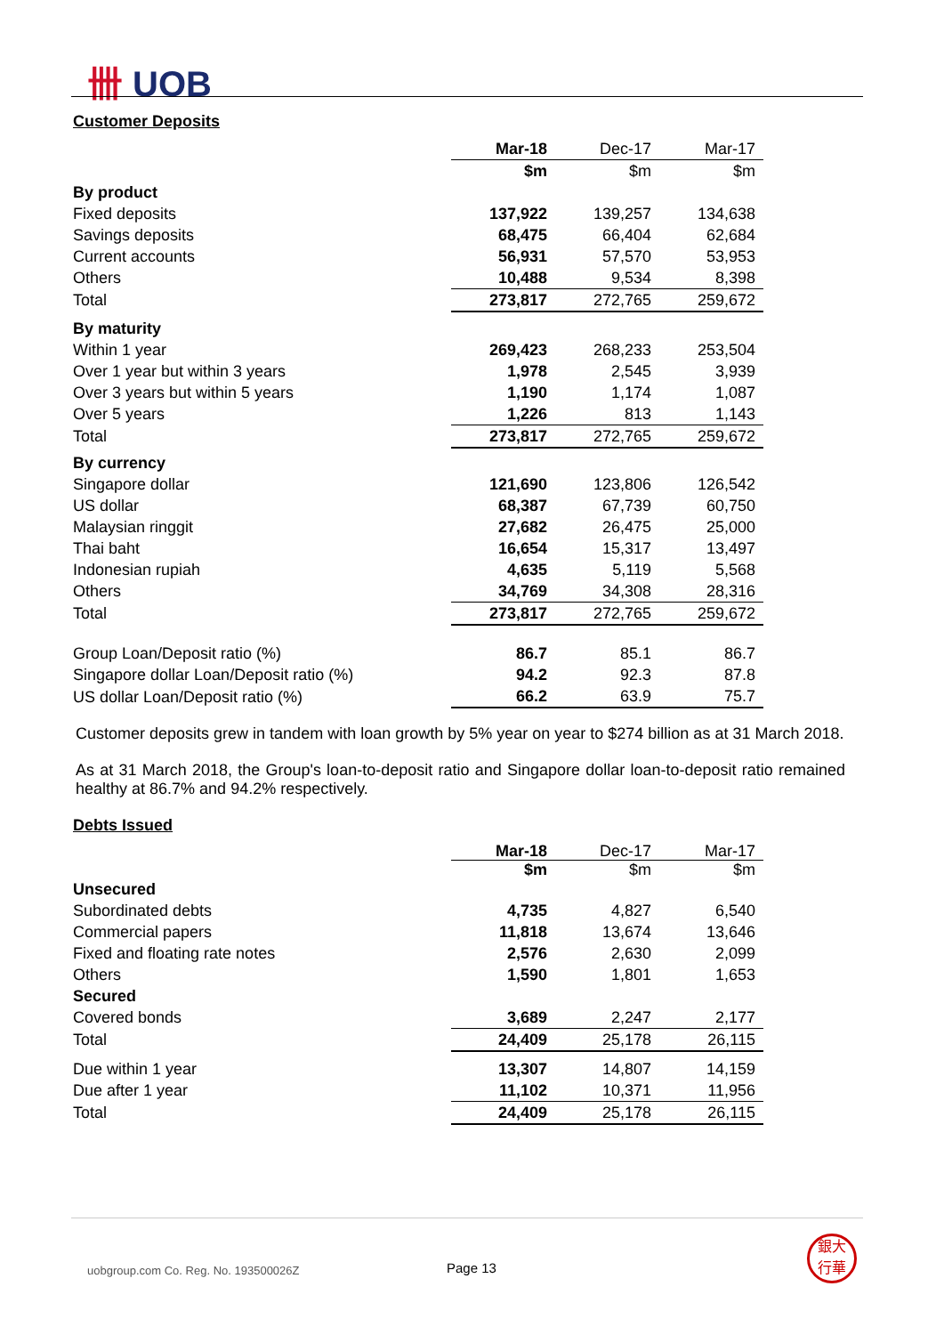卌 UOB
Customer Deposits
| | Mar-18 | Dec-17 | Mar-17 |
| --- | --- | --- | --- |
| | $m | $m | $m |
| By product | | | |
| Fixed deposits | 137,922 | 139,257 | 134,638 |
| Savings deposits | 68,475 | 66,404 | 62,684 |
| Current accounts | 56,931 | 57,570 | 53,953 |
| Others | 10,488 | 9,534 | 8,398 |
| Total | 273,817 | 272,765 | 259,672 |
| By maturity | | | |
| Within 1 year | 269,423 | 268,233 | 253,504 |
| Over 1 year but within 3 years | 1,978 | 2,545 | 3,939 |
| Over 3 years but within 5 years | 1,190 | 1,174 | 1,087 |
| Over 5 years | 1,226 | 813 | 1,143 |
| Total | 273,817 | 272,765 | 259,672 |
| By currency | | | |
| Singapore dollar | 121,690 | 123,806 | 126,542 |
| US dollar | 68,387 | 67,739 | 60,750 |
| Malaysian ringgit | 27,682 | 26,475 | 25,000 |
| Thai baht | 16,654 | 15,317 | 13,497 |
| Indonesian rupiah | 4,635 | 5,119 | 5,568 |
| Others | 34,769 | 34,308 | 28,316 |
| Total | 273,817 | 272,765 | 259,672 |
| Group Loan/Deposit ratio (%) | 86.7 | 85.1 | 86.7 |
| Singapore dollar Loan/Deposit ratio (%) | 94.2 | 92.3 | 87.8 |
| US dollar Loan/Deposit ratio (%) | 66.2 | 63.9 | 75.7 |
Customer deposits grew in tandem with loan growth by 5% year on year to $274 billion as at 31 March 2018.
As at 31 March 2018, the Group's loan-to-deposit ratio and Singapore dollar loan-to-deposit ratio remained healthy at 86.7% and 94.2% respectively.
Debts Issued
| | Mar-18 | Dec-17 | Mar-17 |
| --- | --- | --- | --- |
| | $m | $m | $m |
| Unsecured | | | |
| Subordinated debts | 4,735 | 4,827 | 6,540 |
| Commercial papers | 11,818 | 13,674 | 13,646 |
| Fixed and floating rate notes | 2,576 | 2,630 | 2,099 |
| Others | 1,590 | 1,801 | 1,653 |
| Secured | | | |
| Covered bonds | 3,689 | 2,247 | 2,177 |
| Total | 24,409 | 25,178 | 26,115 |
| Due within 1 year | 13,307 | 14,807 | 14,159 |
| Due after 1 year | 11,102 | 10,371 | 11,956 |
| Total | 24,409 | 25,178 | 26,115 |
uobgroup.com Co. Reg. No. 193500026Z
Page 13
銀大
行華